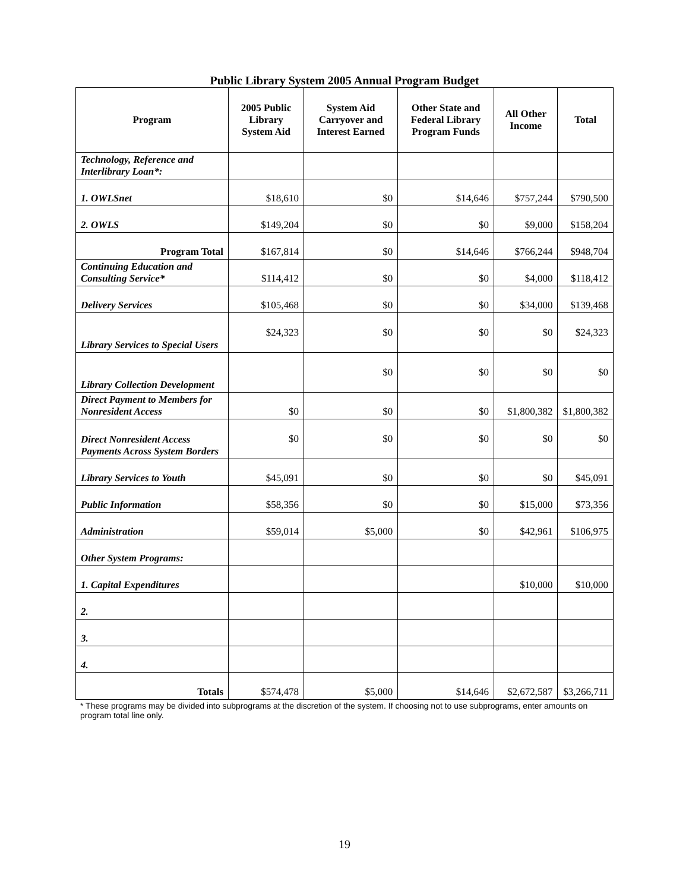Public Library System 2005 Annual Program Budget
| Program | 2005 Public Library System Aid | System Aid Carryover and Interest Earned | Other State and Federal Library Program Funds | All Other Income | Total |
| --- | --- | --- | --- | --- | --- |
| Technology, Reference and Interlibrary Loan*: | | | | | |
| 1. OWLSnet | $18,610 | $0 | $14,646 | $757,244 | $790,500 |
| 2. OWLS | $149,204 | $0 | $0 | $9,000 | $158,204 |
| Program Total | $167,814 | $0 | $14,646 | $766,244 | $948,704 |
| Continuing Education and Consulting Service* | $114,412 | $0 | $0 | $4,000 | $118,412 |
| Delivery Services | $105,468 | $0 | $0 | $34,000 | $139,468 |
| Library Services to Special Users | $24,323 | $0 | $0 | $0 | $24,323 |
| Library Collection Development | | $0 | $0 | $0 | $0 |
| Direct Payment to Members for Nonresident Access | $0 | $0 | $0 | $1,800,382 | $1,800,382 |
| Direct Nonresident Access Payments Across System Borders | $0 | $0 | $0 | $0 | $0 |
| Library Services to Youth | $45,091 | $0 | $0 | $0 | $45,091 |
| Public Information | $58,356 | $0 | $0 | $15,000 | $73,356 |
| Administration | $59,014 | $5,000 | $0 | $42,961 | $106,975 |
| Other System Programs: | | | | | |
| 1. Capital Expenditures | | | | $10,000 | $10,000 |
| 2. | | | | | |
| 3. | | | | | |
| 4. | | | | | |
| Totals | $574,478 | $5,000 | $14,646 | $2,672,587 | $3,266,711 |
* These programs may be divided into subprograms at the discretion of the system. If choosing not to use subprograms, enter amounts on program total line only.
19